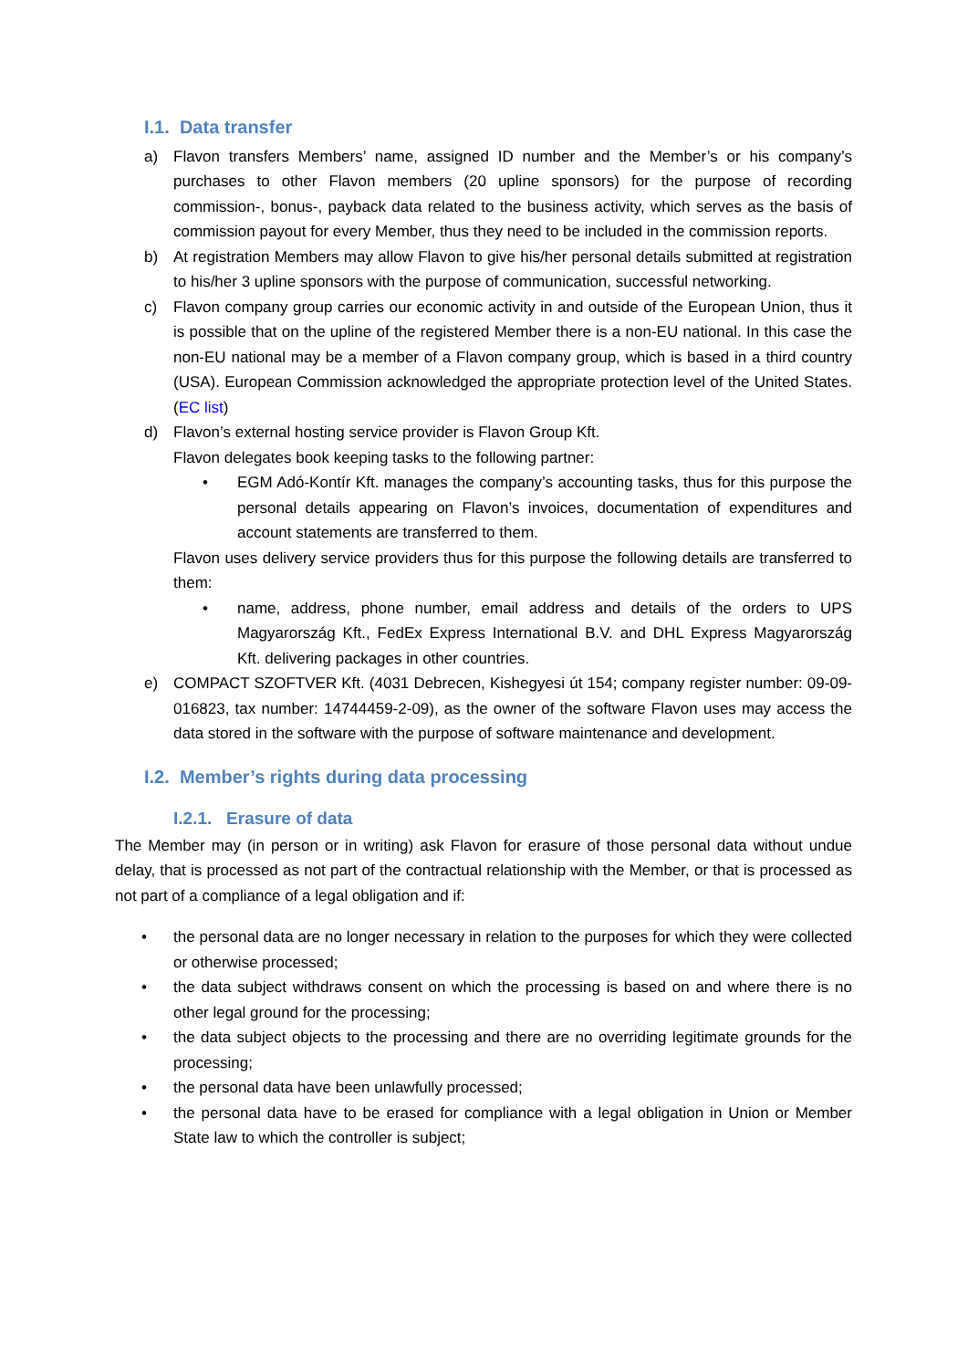I.1. Data transfer
a) Flavon transfers Members’ name, assigned ID number and the Member’s or his company’s purchases to other Flavon members (20 upline sponsors) for the purpose of recording commission-, bonus-, payback data related to the business activity, which serves as the basis of commission payout for every Member, thus they need to be included in the commission reports.
b) At registration Members may allow Flavon to give his/her personal details submitted at registration to his/her 3 upline sponsors with the purpose of communication, successful networking.
c) Flavon company group carries our economic activity in and outside of the European Union, thus it is possible that on the upline of the registered Member there is a non-EU national. In this case the non-EU national may be a member of a Flavon company group, which is based in a third country (USA). European Commission acknowledged the appropriate protection level of the United States.(EC list)
d) Flavon’s external hosting service provider is Flavon Group Kft.
Flavon delegates book keeping tasks to the following partner:
• EGM Adó-Kontír Kft. manages the company’s accounting tasks, thus for this purpose the personal details appearing on Flavon’s invoices, documentation of expenditures and account statements are transferred to them.
Flavon uses delivery service providers thus for this purpose the following details are transferred to them:
• name, address, phone number, email address and details of the orders to UPS Magyarország Kft., FedEx Express International B.V. and DHL Express Magyarország Kft. delivering packages in other countries.
e) COMPACT SZOFTVER Kft. (4031 Debrecen, Kishegyesi út 154; company register number: 09-09-016823, tax number: 14744459-2-09), as the owner of the software Flavon uses may access the data stored in the software with the purpose of software maintenance and development.
I.2. Member’s rights during data processing
I.2.1. Erasure of data
The Member may (in person or in writing) ask Flavon for erasure of those personal data without undue delay, that is processed as not part of the contractual relationship with the Member, or that is processed as not part of a compliance of a legal obligation and if:
• the personal data are no longer necessary in relation to the purposes for which they were collected or otherwise processed;
• the data subject withdraws consent on which the processing is based on and where there is no other legal ground for the processing;
• the data subject objects to the processing and there are no overriding legitimate grounds for the processing;
• the personal data have been unlawfully processed;
• the personal data have to be erased for compliance with a legal obligation in Union or Member State law to which the controller is subject;